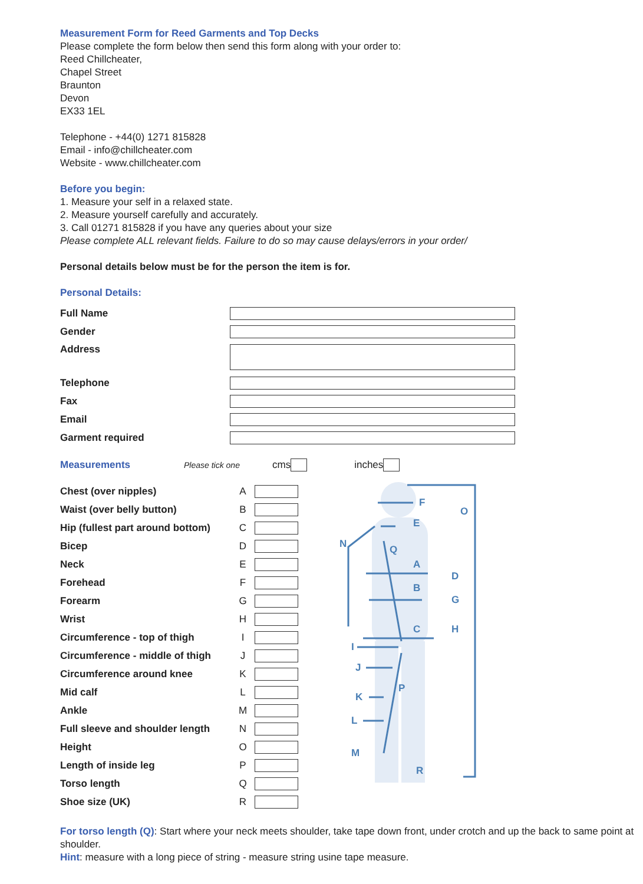Measurement Form for Reed Garments and Top Decks
Please complete the form below then send this form along with your order to:
Reed Chillcheater,
Chapel Street
Braunton
Devon
EX33 1EL
Telephone - +44(0) 1271 815828
Email - info@chillcheater.com
Website - www.chillcheater.com
Before you begin:
1. Measure your self in a relaxed state.
2. Measure yourself carefully and accurately.
3. Call 01271 815828 if you have any queries about your size
Please complete ALL relevant fields. Failure to do so may cause delays/errors in your order/
Personal details below must be for the person the item is for.
Personal Details:
| Full Name | |
| Gender | |
| Address | |
| Telephone | |
| Fax | |
| Email | |
| Garment required | |
Measurements Please tick one cms inches
| Chest (over nipples) | A | |
| Waist (over belly button) | B | |
| Hip (fullest part around bottom) | C | |
| Bicep | D | |
| Neck | E | |
| Forehead | F | |
| Forearm | G | |
| Wrist | H | |
| Circumference - top of thigh | I | |
| Circumference - middle of thigh | J | |
| Circumference around knee | K | |
| Mid calf | L | |
| Ankle | M | |
| Full sleeve and shoulder length | N | |
| Height | O | |
| Length of inside leg | P | |
| Torso length | Q | |
| Shoe size (UK) | R | |
F
O
E
N
Q
A
D
B
G
C
H
I
J
P
K
L
M
R
For torso length (Q): Start where your neck meets shoulder, take tape down front, under crotch and up the back to same point at shoulder.
Hint: measure with a long piece of string - measure string usine tape measure.